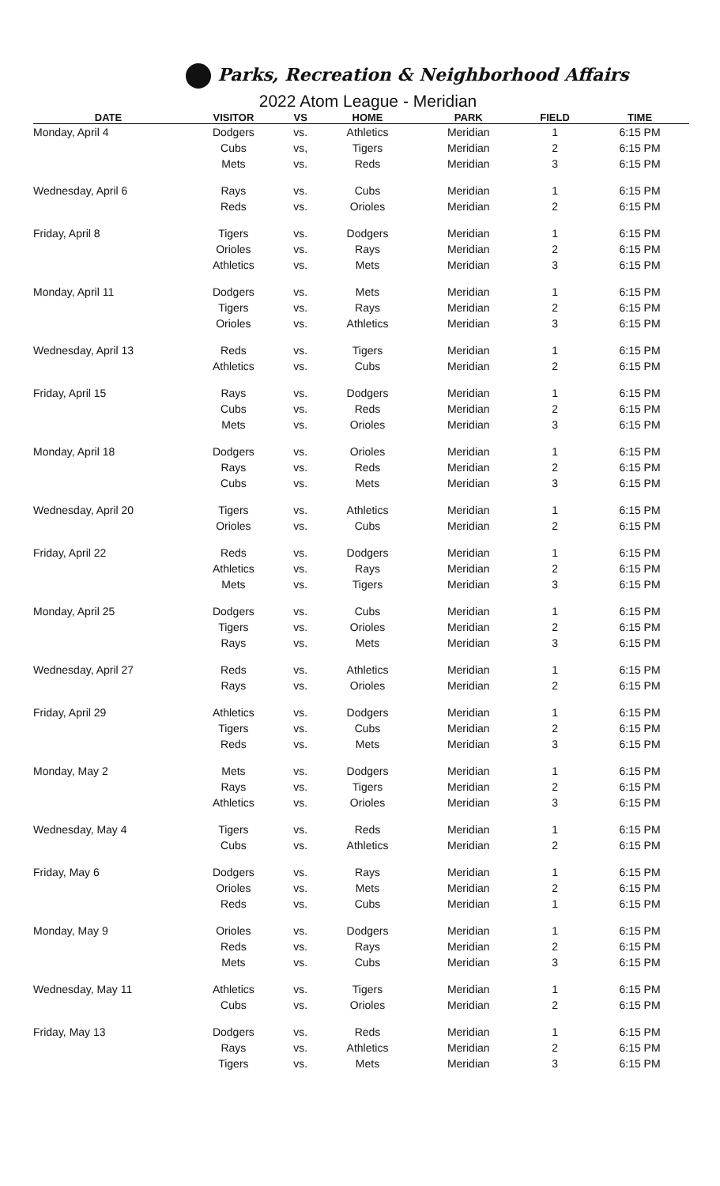Parks, Recreation & Neighborhood Affairs
2022 Atom League - Meridian
| DATE | VISITOR | VS | HOME | PARK | FIELD | TIME |
| --- | --- | --- | --- | --- | --- | --- |
| Monday, April 4 | Dodgers | vs. | Athletics | Meridian | 1 | 6:15 PM |
| | Cubs | vs, | Tigers | Meridian | 2 | 6:15 PM |
| | Mets | vs. | Reds | Meridian | 3 | 6:15 PM |
| Wednesday, April 6 | Rays | vs. | Cubs | Meridian | 1 | 6:15 PM |
| | Reds | vs. | Orioles | Meridian | 2 | 6:15 PM |
| Friday, April 8 | Tigers | vs. | Dodgers | Meridian | 1 | 6:15 PM |
| | Orioles | vs. | Rays | Meridian | 2 | 6:15 PM |
| | Athletics | vs. | Mets | Meridian | 3 | 6:15 PM |
| Monday, April 11 | Dodgers | vs. | Mets | Meridian | 1 | 6:15 PM |
| | Tigers | vs. | Rays | Meridian | 2 | 6:15 PM |
| | Orioles | vs. | Athletics | Meridian | 3 | 6:15 PM |
| Wednesday, April 13 | Reds | vs. | Tigers | Meridian | 1 | 6:15 PM |
| | Athletics | vs. | Cubs | Meridian | 2 | 6:15 PM |
| Friday, April 15 | Rays | vs. | Dodgers | Meridian | 1 | 6:15 PM |
| | Cubs | vs. | Reds | Meridian | 2 | 6:15 PM |
| | Mets | vs. | Orioles | Meridian | 3 | 6:15 PM |
| Monday, April 18 | Dodgers | vs. | Orioles | Meridian | 1 | 6:15 PM |
| | Rays | vs. | Reds | Meridian | 2 | 6:15 PM |
| | Cubs | vs. | Mets | Meridian | 3 | 6:15 PM |
| Wednesday, April 20 | Tigers | vs. | Athletics | Meridian | 1 | 6:15 PM |
| | Orioles | vs. | Cubs | Meridian | 2 | 6:15 PM |
| Friday, April 22 | Reds | vs. | Dodgers | Meridian | 1 | 6:15 PM |
| | Athletics | vs. | Rays | Meridian | 2 | 6:15 PM |
| | Mets | vs. | Tigers | Meridian | 3 | 6:15 PM |
| Monday, April 25 | Dodgers | vs. | Cubs | Meridian | 1 | 6:15 PM |
| | Tigers | vs. | Orioles | Meridian | 2 | 6:15 PM |
| | Rays | vs. | Mets | Meridian | 3 | 6:15 PM |
| Wednesday, April 27 | Reds | vs. | Athletics | Meridian | 1 | 6:15 PM |
| | Rays | vs. | Orioles | Meridian | 2 | 6:15 PM |
| Friday, April 29 | Athletics | vs. | Dodgers | Meridian | 1 | 6:15 PM |
| | Tigers | vs. | Cubs | Meridian | 2 | 6:15 PM |
| | Reds | vs. | Mets | Meridian | 3 | 6:15 PM |
| Monday, May 2 | Mets | vs. | Dodgers | Meridian | 1 | 6:15 PM |
| | Rays | vs. | Tigers | Meridian | 2 | 6:15 PM |
| | Athletics | vs. | Orioles | Meridian | 3 | 6:15 PM |
| Wednesday, May 4 | Tigers | vs. | Reds | Meridian | 1 | 6:15 PM |
| | Cubs | vs. | Athletics | Meridian | 2 | 6:15 PM |
| Friday, May 6 | Dodgers | vs. | Rays | Meridian | 1 | 6:15 PM |
| | Orioles | vs. | Mets | Meridian | 2 | 6:15 PM |
| | Reds | vs. | Cubs | Meridian | 1 | 6:15 PM |
| Monday, May 9 | Orioles | vs. | Dodgers | Meridian | 1 | 6:15 PM |
| | Reds | vs. | Rays | Meridian | 2 | 6:15 PM |
| | Mets | vs. | Cubs | Meridian | 3 | 6:15 PM |
| Wednesday, May 11 | Athletics | vs. | Tigers | Meridian | 1 | 6:15 PM |
| | Cubs | vs. | Orioles | Meridian | 2 | 6:15 PM |
| Friday, May 13 | Dodgers | vs. | Reds | Meridian | 1 | 6:15 PM |
| | Rays | vs. | Athletics | Meridian | 2 | 6:15 PM |
| | Tigers | vs. | Mets | Meridian | 3 | 6:15 PM |